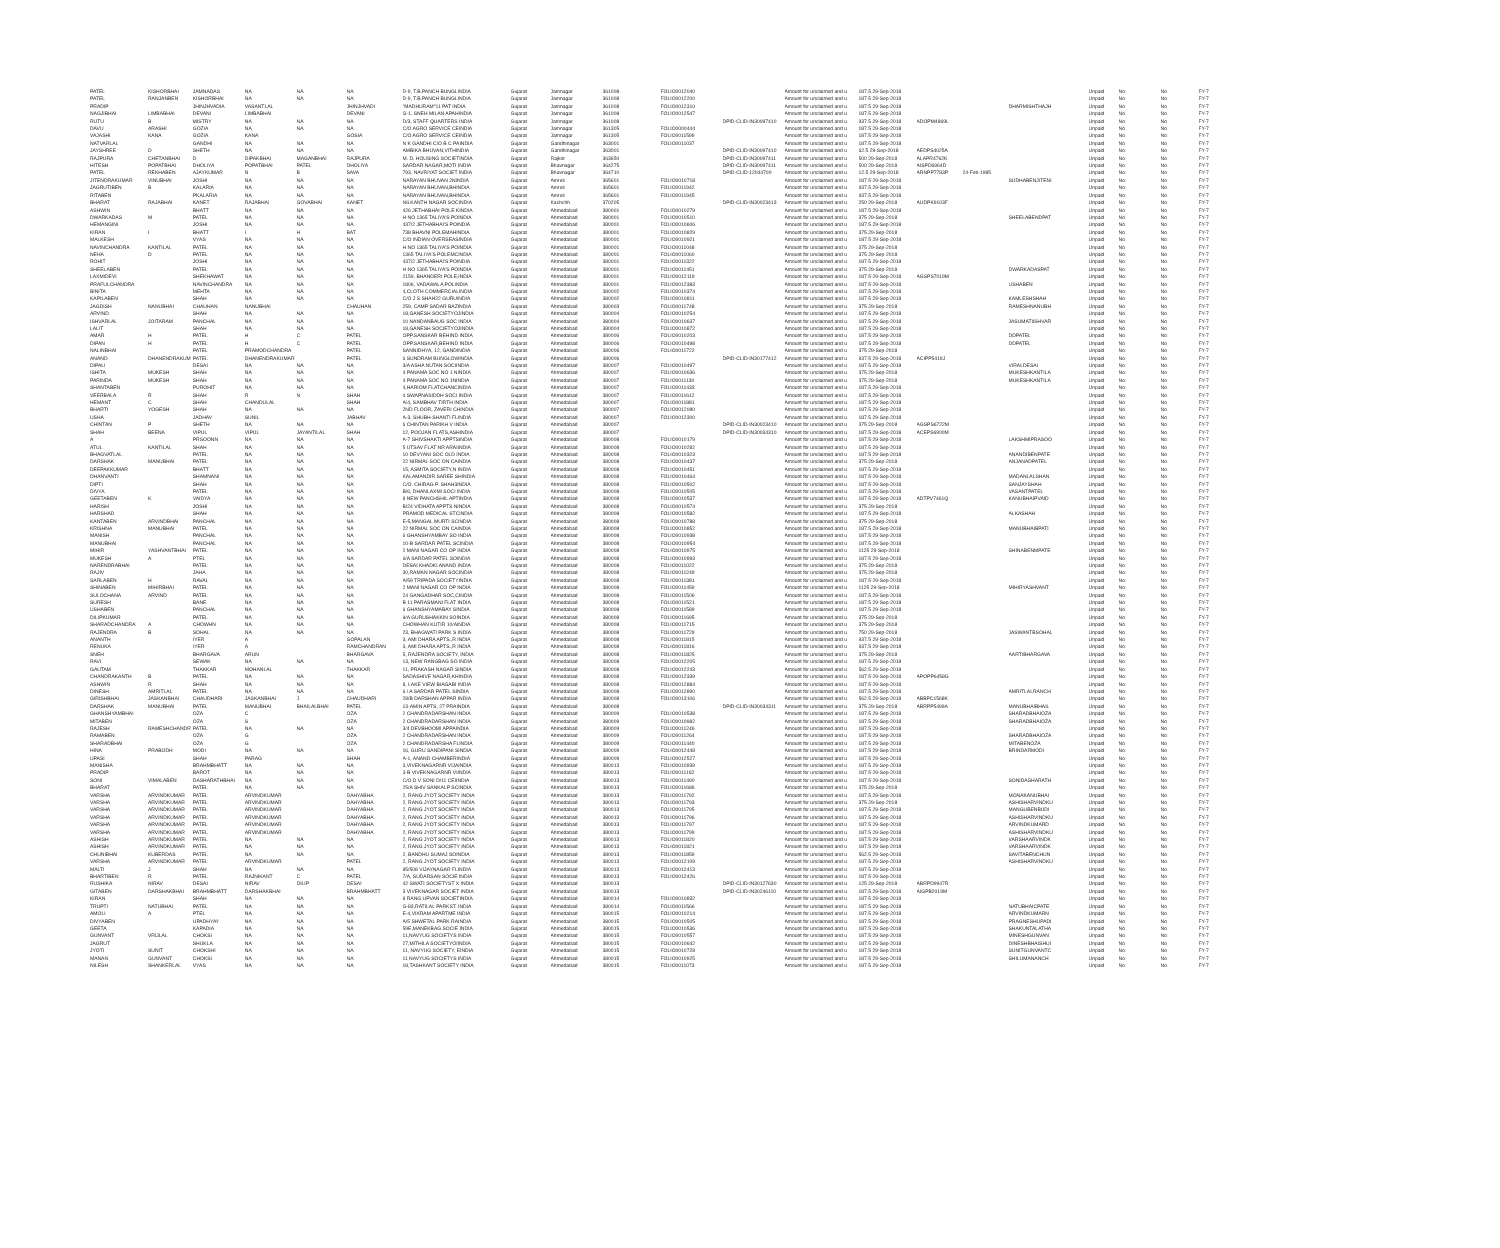| PATEL | KISHORBHAI | JAMNADAS | NA | NA | NA | D-9, T.B.PANCH BUNGLINDIA | Gujarat | Jamnagar | 361008 | FOLIO0012040 | | Amount for unclaimed and u | 187.5 29-Sep-2018 | | | | Unpaid | No | No | FY-7 |
| PATEL | RANJANBEN | KISHORBHAI | NA | NA | NA | D-9, T.B.PANCH BUNGLINDIA | Gujarat | Jamnagar | 361008 | FOLIO0012200 | | Amount for unclaimed and u | 187.5 29-Sep-2018 | | | | Unpaid | No | No | FY-7 |
| PRADIP | | JHINJHVADIA | VASANTLAL | | JHINJHVADI | "MADHURAM"11 PAT INDIA | Gujarat | Jamnagar | 361008 | FOLIO0012310 | | Amount for unclaimed and u | 187.5 29-Sep-2018 | | | DHARMISHTHAJH | Unpaid | No | No | FY-7 |
| NAGJIBHAI | LIMBABHAI | DEVANI | LIMBABHAI | | DEVANI | G-1, SNEH MILAN APAHINDIA | Gujarat | Jamnagar | 361008 | FOLIO0012547 | | Amount for unclaimed and u | 187.5 29-Sep-2018 | | | | Unpaid | No | No | FY-7 |
| RUTU | B | MISTRY | NA | NA | NA | D/3, STAFF QUARTERS INDIA | Gujarat | Jamnagar | 361008 | | DPID-CLID-IN30097410 | Amount for unclaimed and u | 937.5 29-Sep-2018 | ADOPM4869L | | | Unpaid | No | No | FY-7 |
| DAVU | ARASHI | GOZIA | NA | NA | NA | C/O AGRO SERVICE CEINDIA | Gujarat | Jamnagar | 361305 | FOLIO0000444 | | Amount for unclaimed and u | 187.5 29-Sep-2018 | | | | Unpaid | No | No | FY-7 |
| VAJASHI | KANA | GOZIA | KANA | | GOSIA | C/O AGRO SERVICE CEINDIA | Gujarat | Jamnagar | 361305 | FOLIO0011599 | | Amount for unclaimed and u | 187.5 29-Sep-2018 | | | | Unpaid | No | No | FY-7 |
| NATVARLAL | | GANDHI | NA | NA | NA | N K GANDHI C/O B C PAINDIA | Gujarat | Gandhinagar | 363001 | FOLIO0011037 | | Amount for unclaimed and u | 187.5 29-Sep-2018 | | | | Unpaid | No | No | FY-7 |
| JAYSHREE | D | SHETH | NA | NA | NA | AMBIKA BHUVAN,VITHINDIA | Gujarat | Gandhinagar | 363001 | | DPID-CLID-IN30097410 | Amount for unclaimed and u | 62.5 29-Sep-2018 | AEDPS4025A | | | Unpaid | No | No | FY-7 |
| RAJPURA | CHETANBHAI | D | DIPAKBHAI | MAGANBHAI | RAJPURA | M. D. HOUSING SOCIETINDIA | Gujarat | Rajkot | 363650 | | DPID-CLID-IN30097411 | Amount for unclaimed and u | 500 29-Sep-2018 | ALAPR4762K | | | Unpaid | No | No | FY-7 |
| HITESH | POPATBHAI | DHOLIYA | POPATBHAI | PATEL | DHOLIYA | SARDAR NAGAR,MOTI INDIA | Gujarat | Bhavnagar | 364275 | | DPID-CLID-IN30097411 | Amount for unclaimed and u | 500 29-Sep-2018 | AISPD6964D | | | Unpaid | No | No | FY-7 |
| PATEL | REKHABEN | AJAYKUMAR | N | B | SAVA | 793, NAVRIYAT SOCIET INDIA | Gujarat | Bhavnagar | 364710 | | DPID-CLID-12044700 | Amount for unclaimed and u | 12.5 29-Sep-2018 | ARNPP7783P | 24-Feb-1985 | | Unpaid | No | No | FY-7 |
| JITENDRAKUMAR | VINUBHAI | JOSHI | NA | NA | NA | NARAYAN BHUVAN 2NINDIA | Gujarat | Amreli | 365601 | FOLIO0010718 | | Amount for unclaimed and u | 187.5 29-Sep-2018 | | | SUDHABENJITENI | Unpaid | No | No | FY-7 |
| JAGRUTIBEN | B | KALARIA | NA | NA | NA | NARAYAN BHUVAN,BHINDIA | Gujarat | Amreli | 365601 | FOLIO0011942 | | Amount for unclaimed and u | 937.5 29-Sep-2018 | | | | Unpaid | No | No | FY-7 |
| RITABEN | | PKALARIA | NA | NA | NA | NARAYAN BHUVAN,BHINDIA | Gujarat | Amreli | 365601 | FOLIO0011945 | | Amount for unclaimed and u | 937.5 29-Sep-2018 | | | | Unpaid | No | No | FY-7 |
| BHARAT | RAJABHAI | KANET | RAJABHAI | GOVABHAI | KANET | NILKANTH NAGAR SOCINDIA | Gujarat | Kachchh | 370205 | | DPID-CLID-IN30023413 | Amount for unclaimed and u | 250 29-Sep-2018 | AUDPK9103F | | | Unpaid | No | No | FY-7 |
| ASHWIN | | BHATT | NA | NA | NA | 426 JETHABHAI POLE KINDIA | Gujarat | Ahmedabad | 380001 | FOLIO0010279 | | Amount for unclaimed and u | 187.5 29-Sep-2018 | | | | Unpaid | No | No | FY-7 |
| DWARKADAS | M | PATEL | NA | NA | NA | H NO 1365 TALIYA'S POINDIA | Gujarat | Ahmedabad | 380001 | FOLIO0010510 | | Amount for unclaimed and u | 375 29-Sep-2018 | | | SHEELABENDPAT | Unpaid | No | No | FY-7 |
| HEMANGINI | | JOSHI | NA | NA | NA | 437/2 JETHABHAI'S POINDIA | Gujarat | Ahmedabad | 380001 | FOLIO0010606 | | Amount for unclaimed and u | 187.5 29-Sep-2018 | | | | Unpaid | No | No | FY-7 |
| KIRAN | I | BHATT | I | H | BAT | 738 BHAVNI POLEMAHINDIA | Gujarat | Ahmedabad | 380001 | FOLIO0010829 | | Amount for unclaimed and u | 375 29-Sep-2018 | | | | Unpaid | No | No | FY-7 |
| MALKESH | | VYAS | NA | NA | NA | C/O INDIAN OVERSEASINDIA | Gujarat | Ahmedabad | 380001 | FOLIO0010921 | | Amount for unclaimed and u | 187.5 29-Sep-2018 | | | | Unpaid | No | No | FY-7 |
| NAVINCHANDRA | KANTILAL | PATEL | NA | NA | NA | H NO 1365 TALIYA'S POINDIA | Gujarat | Ahmedabad | 380001 | FOLIO0011048 | | Amount for unclaimed and u | 375 29-Sep-2018 | | | | Unpaid | No | No | FY-7 |
| NEHA | D | PATEL | NA | NA | NA | 1365 TALIYA'S POLEMCINDIA | Gujarat | Ahmedabad | 380001 | FOLIO0011060 | | Amount for unclaimed and u | 375 29-Sep-2018 | | | | Unpaid | No | No | FY-7 |
| ROHIT | | JOSHI | NA | NA | NA | 437/2 JETHABHAI'S POINDIA | Gujarat | Ahmedabad | 380001 | FOLIO0011322 | | Amount for unclaimed and u | 187.5 29-Sep-2018 | | | | Unpaid | No | No | FY-7 |
| SHEELABEN | | PATEL | NA | NA | NA | H NO 1365 TALIYA'S POINDIA | Gujarat | Ahmedabad | 380001 | FOLIO0011451 | | Amount for unclaimed and u | 375 29-Sep-2018 | | | DWARKADASPAT | Unpaid | No | No | FY-7 |
| LAXMIDEVI | | SHEKHAWAT | NA | NA | NA | 2159, BHANDERI POLE,INDIA | Gujarat | Ahmedabad | 380001 | FOLIO0012119 | | Amount for unclaimed and u | 187.5 29-Sep-2018 | AGSPS7019M | | | Unpaid | No | No | FY-7 |
| PRAFULCHANDRA | | NAVINCHANDRA | NA | NA | NA | 1806, VADAWALA POLINDIA | Gujarat | Ahmedabad | 380001 | FOLIO0012383 | | Amount for unclaimed and u | 187.5 29-Sep-2018 | | | USHABEN | Unpaid | No | No | FY-7 |
| BINITA | | MEHTA | NA | NA | NA | 4,CLOTH COMMERCIALINDIA | Gujarat | Ahmedabad | 380002 | FOLIO0010374 | | Amount for unclaimed and u | 187.5 29-Sep-2018 | | | | Unpaid | No | No | FY-7 |
| KAPILABEN | | SHAH | NA | NA | NA | C/O J S SHAH22 GURUINDIA | Gujarat | Ahmedabad | 380002 | FOLIO0010811 | | Amount for unclaimed and u | 187.5 29-Sep-2018 | | | KAMLESHSHAH | Unpaid | No | No | FY-7 |
| JAGDISH | NANUBHAI | CHAUHAN | NANUBHAI | | CHAUHAN | 259, CAMP SADAR BAZINDIA | Gujarat | Ahmedabad | 380003 | FOLIO0011748 | | Amount for unclaimed and u | 375 29-Sep-2018 | | | RAMESHNANUBH | Unpaid | No | No | FY-7 |
| ARVIND | | SHAH | NA | NA | NA | 18,GANESH SOCIETYOJINDIA | Gujarat | Ahmedabad | 380004 | FOLIO0010254 | | Amount for unclaimed and u | 187.5 29-Sep-2018 | | | | Unpaid | No | No | FY-7 |
| ISHVARLAL | JOITARAM | PANCHAL | NA | NA | NA | 10 NANDANBAUG SOC INDIA | Gujarat | Ahmedabad | 380004 | FOLIO0010637 | | Amount for unclaimed and u | 187.5 29-Sep-2018 | | | JASUMATIISHVAR | Unpaid | No | No | FY-7 |
| LALIT | | SHAH | NA | NA | NA | 18,GANESH SOCIETYOJINDIA | Gujarat | Ahmedabad | 380004 | FOLIO0010872 | | Amount for unclaimed and u | 187.5 29-Sep-2018 | | | | Unpaid | No | No | FY-7 |
| AMAR | H | PATEL | H | C | PATEL | OPP.SANSKAR BEHIND INDIA | Gujarat | Ahmedabad | 380006 | FOLIO0010203 | | Amount for unclaimed and u | 187.5 29-Sep-2018 | | | DDPATEL | Unpaid | No | No | FY-7 |
| DIPAN | H | PATEL | H | C | PATEL | OPP.SANSKAR,BEHIND INDIA | Gujarat | Ahmedabad | 380006 | FOLIO0010498 | | Amount for unclaimed and u | 187.5 29-Sep-2018 | | | DDPATEL | Unpaid | No | No | FY-7 |
| NALINBHAI | | PATEL | PRAMODCHANDRA | | PATEL | SANNIDHYA, 12, GANDINDIA | Gujarat | Ahmedabad | 380006 | FOLIO0011722 | | Amount for unclaimed and u | 375 29-Sep-2018 | | | | Unpaid | No | No | FY-7 |
| ANAND | DHANENDRAKUM | PATEL | DHANENDRAKUMAR | | PATEL | 6 SUNDRAM BUNGLOWINDIA | Gujarat | Ahmedabad | 380006 | | DPID-CLID-IN30177412 | Amount for unclaimed and u | 937.5 29-Sep-2018 | ACIPP5419J | | | Unpaid | No | No | FY-7 |
| DIPALI | | DESAI | NA | NA | NA | 3/A ASHA NUTAN SOCIINDIA | Gujarat | Ahmedabad | 380007 | FOLIO0010497 | | Amount for unclaimed and u | 187.5 29-Sep-2018 | | | VIRALDESAI | Unpaid | No | No | FY-7 |
| ISHITA | MUKESH | SHAH | NA | NA | NA | 4 PANAMA SOC NO 1 NINDIA | Gujarat | Ahmedabad | 380007 | FOLIO0010636 | | Amount for unclaimed and u | 375 29-Sep-2018 | | | MUKESHKANTILA | Unpaid | No | No | FY-7 |
| PARINDA | MUKESH | SHAH | NA | NA | NA | 4 PANAMA SOC NO 1NINDIA | Gujarat | Ahmedabad | 380007 | FOLIO0011130 | | Amount for unclaimed and u | 375 29-Sep-2018 | | | MUKESHKANTILA | Unpaid | No | No | FY-7 |
| SHANTABEN | | PUROHIT | NA | NA | NA | 4,HARIOM FLATCHANCINDIA | Gujarat | Ahmedabad | 380007 | FOLIO0011433 | | Amount for unclaimed and u | 187.5 29-Sep-2018 | | | | Unpaid | No | No | FY-7 |
| VEERBALA | R | SHAH | R | N | SHAH | 4 SWAPNASIDDH SOCI INDIA | Gujarat | Ahmedabad | 380007 | FOLIO0011612 | | Amount for unclaimed and u | 187.5 29-Sep-2018 | | | | Unpaid | No | No | FY-7 |
| HEMANT | C | SHAH | CHANDULAL | | SHAH | A/4, SAMBHAV TIRTH INDIA | Gujarat | Ahmedabad | 380007 | FOLIO0011881 | | Amount for unclaimed and u | 187.5 29-Sep-2018 | | | | Unpaid | No | No | FY-7 |
| BHARTI | YOGESH | SHAH | NA | NA | NA | 2ND FLOOR, ZAVERI CHINDIA | Gujarat | Ahmedabad | 380007 | FOLIO0012080 | | Amount for unclaimed and u | 187.5 29-Sep-2018 | | | | Unpaid | No | No | FY-7 |
| USHA | | JADHAV | SUNIL | | JABHAV | A-3, SHUBH-SHANTI FLINDIA | Gujarat | Ahmedabad | 380007 | FOLIO0012300 | | Amount for unclaimed and u | 187.5 29-Sep-2018 | | | | Unpaid | No | No | FY-7 |
| CHINTAN | P | SHETH | NA | NA | NA | 6 CHINTAN PARIKH V INDIA | Gujarat | Ahmedabad | 380007 | | DPID-CLID-IN30023410 | Amount for unclaimed and u | 375 29-Sep-2018 | AGSPS6722M | | | Unpaid | No | No | FY-7 |
| SHAH | BEENA | VIPUL | VIPUL | JAYANTILAL | SHAH | 12, POOJAN FLATS,ASHINDIA | Gujarat | Ahmedabad | 380007 | | DPID-CLID-IN30034310 | Amount for unclaimed and u | 187.5 29-Sep-2018 | ACEPS6900M | | | Unpaid | No | No | FY-7 |
| A | | PRSOONN | NA | NA | NA | A-7 SHIVSHAKTI APPTSINDIA | Gujarat | Ahmedabad | 380008 | FOLIO0010179 | | Amount for unclaimed and u | 187.5 29-Sep-2018 | | | LAKSHMIPRASOO | Unpaid | No | No | FY-7 |
| ATUL | KANTILAL | SHAH | NA | NA | NA | 5 UTSAV FLAT NR ARAIINDIA | Gujarat | Ahmedabad | 380008 | FOLIO0010282 | | Amount for unclaimed and u | 187.5 29-Sep-2018 | | | | Unpaid | No | No | FY-7 |
| BHAGVATLAL | | PATEL | NA | NA | NA | 10 DEVYANI SOC OLD INDIA | Gujarat | Ahmedabad | 380008 | FOLIO0010323 | | Amount for unclaimed and u | 187.5 29-Sep-2018 | | | ANANDIBENPATE | Unpaid | No | No | FY-7 |
| DARSHAK | MANUBHAI | PATEL | NA | NA | NA | 22 NIRMAL SOC ON CAINDIA | Gujarat | Ahmedabad | 380008 | FOLIO0010437 | | Amount for unclaimed and u | 375 29-Sep-2018 | | | ANJANADPATEL | Unpaid | No | No | FY-7 |
| DEEPAKKUMAR | | BHATT | NA | NA | NA | 15, ASMITA SOCIETY,N INDIA | Gujarat | Ahmedabad | 380008 | FOLIO0010451 | | Amount for unclaimed and u | 187.5 29-Sep-2018 | | | | Unpaid | No | No | FY-7 |
| DHANVANTI | | SHAMNANI | NA | NA | NA | KALAMANDIR SAREE SHINDIA | Gujarat | Ahmedabad | 380008 | FOLIO0010464 | | Amount for unclaimed and u | 187.5 29-Sep-2018 | | | MADANLALSHAN | Unpaid | No | No | FY-7 |
| DIPTI | | SHAH | NA | NA | NA | C/O. CHIRAG P. SHAH3INDIA | Gujarat | Ahmedabad | 380008 | FOLIO0010502 | | Amount for unclaimed and u | 187.5 29-Sep-2018 | | | SANJAYSHAH | Unpaid | No | No | FY-7 |
| DIVYA | | PATEL | NA | NA | NA | B/6, DHANLAXMI SOCI INDIA | Gujarat | Ahmedabad | 380008 | FOLIO0010505 | | Amount for unclaimed and u | 187.5 29-Sep-2018 | | | VASANTPATEL | Unpaid | No | No | FY-7 |
| GEETABEN | K | VAIDYA | NA | NA | NA | 8 NEW PANCHSHIL APTINDIA | Gujarat | Ahmedabad | 380008 | FOLIO0010537 | | Amount for unclaimed and u | 187.5 29-Sep-2018 | ADTPV7461Q | | KANUBHAIPVAID | Unpaid | No | No | FY-7 |
| HARISH | | JOSHI | NA | NA | NA | B/24 VIDHATA APPTS NINDIA | Gujarat | Ahmedabad | 380008 | FOLIO0010574 | | Amount for unclaimed and u | 375 29-Sep-2018 | | | | Unpaid | No | No | FY-7 |
| HARSHAD | | SHAH | NA | NA | NA | PRAMOD MEDICAL STCINDIA | Gujarat | Ahmedabad | 380008 | FOLIO0010582 | | Amount for unclaimed and u | 187.5 29-Sep-2018 | | | ALKASHAH | Unpaid | No | No | FY-7 |
| KANTABEN | ARVINDBHAI | PANCHAL | NA | NA | NA | E-5,MANGAL MURTI SCINDIA | Gujarat | Ahmedabad | 380008 | FOLIO0010788 | | Amount for unclaimed and u | 375 29-Sep-2018 | | | | Unpaid | No | No | FY-7 |
| KRISHNA | MANUBHAI | PATEL | NA | NA | NA | 22 NIRMAL SOC ON CAINDIA | Gujarat | Ahmedabad | 380008 | FOLIO0010852 | | Amount for unclaimed and u | 187.5 29-Sep-2018 | | | MANUBHAIBPATI | Unpaid | No | No | FY-7 |
| MANISH | | PANCHAL | NA | NA | NA | 6 GHANSHYAMBAY SO INDIA | Gujarat | Ahmedabad | 380008 | FOLIO0010938 | | Amount for unclaimed and u | 187.5 29-Sep-2018 | | | | Unpaid | No | No | FY-7 |
| MANUBHAI | | PANCHAL | NA | NA | NA | 10-B SARDAR PATEL SCINDIA | Gujarat | Ahmedabad | 380008 | FOLIO0010954 | | Amount for unclaimed and u | 187.5 29-Sep-2018 | | | | Unpaid | No | No | FY-7 |
| MIHIR | YASHVANTBHAI | PATEL | NA | NA | NA | 2 MANI NAGAR CO OP INDIA | Gujarat | Ahmedabad | 380008 | FOLIO0010975 | | Amount for unclaimed and u | 1125 29-Sep-2018 | | | SHINABENMPATE | Unpaid | No | No | FY-7 |
| MUKESH | A | PTEL | NA | NA | NA | 6/A SARDAR PATEL SOINDIA | Gujarat | Ahmedabad | 380008 | FOLIO0010993 | | Amount for unclaimed and u | 187.5 29-Sep-2018 | | | | Unpaid | No | No | FY-7 |
| NARENDRABHAI | | PATEL | NA | NA | NA | DESAI KHADKI ANAND INDIA | Gujarat | Ahmedabad | 380008 | FOLIO0011022 | | Amount for unclaimed and u | 375 29-Sep-2018 | | | | Unpaid | No | No | FY-7 |
| RAJIV | | JAHA | NA | NA | NA | 30,RAMAN NAGAR SOCINDIA | Gujarat | Ahmedabad | 380008 | FOLIO0011249 | | Amount for unclaimed and u | 375 29-Sep-2018 | | | | Unpaid | No | No | FY-7 |
| SARLABEN | H | RAVAL | NA | NA | NA | A/59 TRIPADA SOCIETYINDIA | Gujarat | Ahmedabad | 380008 | FOLIO0011381 | | Amount for unclaimed and u | 187.5 29-Sep-2018 | | | | Unpaid | No | No | FY-7 |
| SHINABEN | MIHIRBHAI | PATEL | NA | NA | NA | 2 MANI NAGAR CO OP INDIA | Gujarat | Ahmedabad | 380008 | FOLIO0011459 | | Amount for unclaimed and u | 1125 29-Sep-2018 | | | MIHIRYASHVANT | Unpaid | No | No | FY-7 |
| SULOCHANA | ARVIND | PATEL | NA | NA | NA | 24 GANGADHAR SOC,CINDIA | Gujarat | Ahmedabad | 380008 | FOLIO0011506 | | Amount for unclaimed and u | 187.5 29-Sep-2018 | | | | Unpaid | No | No | FY-7 |
| SURESH | | BANE | NA | NA | NA | B 11 PARASMANI FLAT INDIA | Gujarat | Ahmedabad | 380008 | FOLIO0011521 | | Amount for unclaimed and u | 187.5 29-Sep-2018 | | | | Unpaid | No | No | FY-7 |
| USHABEN | | PANCHAL | NA | NA | NA | 6 GHANSHYAMABAY SINDIA | Gujarat | Ahmedabad | 380008 | FOLIO0011589 | | Amount for unclaimed and u | 187.5 29-Sep-2018 | | | | Unpaid | No | No | FY-7 |
| DILIPKUMAR | | PATEL | NA | NA | NA | 9/A GURUSHAKKIN SOINDIA | Gujarat | Ahmedabad | 380008 | FOLIO0011695 | | Amount for unclaimed and u | 375 29-Sep-2018 | | | | Unpaid | No | No | FY-7 |
| SHARADCHANDRA | A | CHOWHN | NA | NA | NA | CHOWHAN KUTIR 10/AINDIA | Gujarat | Ahmedabad | 380008 | FOLIO0011715 | | Amount for unclaimed and u | 375 29-Sep-2018 | | | | Unpaid | No | No | FY-7 |
| RAJENDRA | B | SOHAL | NA | NA | NA | 23, BHAGWATI PARK S INDIA | Gujarat | Ahmedabad | 380008 | FOLIO0011729 | | Amount for unclaimed and u | 750 29-Sep-2018 | | | JASWANTBSOHAL | Unpaid | No | No | FY-7 |
| ANANTH | | IYER | A | | GOPALAN | 3, AMI DHARA APTS.,R INDIA | Gujarat | Ahmedabad | 380008 | FOLIO0011815 | | Amount for unclaimed and u | 937.5 29-Sep-2018 | | | | Unpaid | No | No | FY-7 |
| RENUKA | | IYER | A | | RAMCHANDRAN | 3, AMI DHARA APTS.,R INDIA | Gujarat | Ahmedabad | 380008 | FOLIO0011816 | | Amount for unclaimed and u | 937.5 29-Sep-2018 | | | | Unpaid | No | No | FY-7 |
| SNEH | | BHARGAVA | ARUN | | BHARGAVA | 5, RAJENDRA SOCIETY, INDIA | Gujarat | Ahmedabad | 380008 | FOLIO0011825 | | Amount for unclaimed and u | 375 29-Sep-2018 | | | AARTIBHARGAVA | Unpaid | No | No | FY-7 |
| RAVI | | SEWAK | NA | NA | NA | 13, NEW RANGBAG SO INDIA | Gujarat | Ahmedabad | 380008 | FOLIO0012205 | | Amount for unclaimed and u | 187.5 29-Sep-2018 | | | | Unpaid | No | No | FY-7 |
| GAUTAM | | THAKKAR | MOHANLAL | | THAKKAR | 11, PRAKASH NAGAR SINDIA | Gujarat | Ahmedabad | 380008 | FOLIO0012243 | | Amount for unclaimed and u | 562.5 29-Sep-2018 | | | | Unpaid | No | No | FY-7 |
| CHANDRAKANTH | B | PATEL | NA | NA | NA | SADASHIVE NAGAR,KHINDIA | Gujarat | Ahmedabad | 380008 | FOLIO0012339 | | Amount for unclaimed and u | 187.5 29-Sep-2018 | APOPP6458G | | | Unpaid | No | No | FY-7 |
| ASHWIN | R | SHAH | NA | NA | NA | 8, LAKE VIEW BIAGABI INDIA | Gujarat | Ahmedabad | 380008 | FOLIO0012884 | | Amount for unclaimed and u | 187.5 29-Sep-2018 | | | | Unpaid | No | No | FY-7 |
| DINESH | AMRITLAL | PATEL | NA | NA | NA | 6 / A SARDAR PATEL SINDIA | Gujarat | Ahmedabad | 380008 | FOLIO0012890 | | Amount for unclaimed and u | 187.5 29-Sep-2018 | | | AMRITLALRANCH | Unpaid | No | No | FY-7 |
| GIRISHBHAI | JASKANBHAI | CHAUDHARI | JASKANBHAI | J | CHAUDHARI | 28/B DARSHAN APPAR INDIA | Gujarat | Ahmedabad | 380008 | FOLIO0013106 | | Amount for unclaimed and u | 562.5 29-Sep-2018 | ABBPC1568K | | | Unpaid | No | No | FY-7 |
| DARSHAK | MANUBHAI | PATEL | MANUBHAI | BHAILALBHAI | PATEL | 13-AMIN APTS, 27 PRAINDIA | Gujarat | Ahmedabad | 380008 | | DPID-CLID-IN30034311 | Amount for unclaimed and u | 375 29-Sep-2018 | ABRPP5499A | | MANUBHAIBHAIL | Unpaid | No | No | FY-7 |
| GHANSHYAMBHAI | | OZA | C | | OZA | 2 CHANDRADARSHAN INDIA | Gujarat | Ahmedabad | 380009 | FOLIO0010538 | | Amount for unclaimed and u | 187.5 29-Sep-2018 | | | SHARADBHAIOZA | Unpaid | No | No | FY-7 |
| MITABEN | | OZA | S | | OZA | 2 CHANDRADARSHAN INDIA | Gujarat | Ahmedabad | 380009 | FOLIO0010982 | | Amount for unclaimed and u | 187.5 29-Sep-2018 | | | SHARADBHAIOZA | Unpaid | No | No | FY-7 |
| RAJESH | RAMESHCHANDR | PATEL | NA | NA | NA | 3/4 DEVBHOOMI APPAINDIA | Gujarat | Ahmedabad | 380009 | FOLIO0011246 | | Amount for unclaimed and u | 187.5 29-Sep-2018 | | | | Unpaid | No | No | FY-7 |
| RAMABEN | | OZA | G | | OZA | 2 CHANDRADARSHAN INDIA | Gujarat | Ahmedabad | 380009 | FOLIO0011264 | | Amount for unclaimed and u | 187.5 29-Sep-2018 | | | SHARADBHAIOZA | Unpaid | No | No | FY-7 |
| SHARADBHAI | | OZA | G | | OZA | 2 CHANDRADARSHA FLINDIA | Gujarat | Ahmedabad | 380009 | FOLIO0011440 | | Amount for unclaimed and u | 187.5 29-Sep-2018 | | | MITABENOZA | Unpaid | No | No | FY-7 |
| HINA | PRABODH | MODI | NA | NA | NA | 16, GURU SANDIPANI SINDIA | Gujarat | Ahmedabad | 380009 | FOLIO0012448 | | Amount for unclaimed and u | 187.5 29-Sep-2018 | | | BRINDARMODI | Unpaid | No | No | FY-7 |
| UPASI | | SHAH | PARAG | | SHAH | A-1, ANAND CHAMBERINDIA | Gujarat | Ahmedabad | 380009 | FOLIO0012527 | | Amount for unclaimed and u | 187.5 29-Sep-2018 | | | | Unpaid | No | No | FY-7 |
| MANISHA | | BRAHMBHATT | NA | NA | NA | 3,VIVEKNAGARNR VIJAINDIA | Gujarat | Ahmedabad | 380013 | FOLIO0010939 | | Amount for unclaimed and u | 187.5 29-Sep-2018 | | | | Unpaid | No | No | FY-7 |
| PRADIP | | BAROT | NA | NA | NA | 3-B VIVEKNAGARNR VIINDIA | Gujarat | Ahmedabad | 380013 | FOLIO0011162 | | Amount for unclaimed and u | 187.5 29-Sep-2018 | | | | Unpaid | No | No | FY-7 |
| SONI | VIMALABEN | DASHARATHBHAI | NA | NA | NA | C/O D V SONI D/11 CEIINDIA | Gujarat | Ahmedabad | 380013 | FOLIO0011490 | | Amount for unclaimed and u | 187.5 29-Sep-2018 | | | SONIDASHARATH | Unpaid | No | No | FY-7 |
| BHARAT | | PATEL | NA | NA | NA | 25/A SHIV SANKALP SCINDIA | Gujarat | Ahmedabad | 380013 | FOLIO0011686 | | Amount for unclaimed and u | 375 29-Sep-2018 | | | | Unpaid | No | No | FY-7 |
| VARSHA | ARVINDKUMAR | PATEL | ARVINDKUMAR | | DAHYABHA | 2, RANG JYOT SOCIETY INDIA | Gujarat | Ahmedabad | 380013 | FOLIO0011792 | | Amount for unclaimed and u | 187.5 29-Sep-2018 | | | MONAKANUBHAI | Unpaid | No | No | FY-7 |
| VARSHA | ARVINDKUMAR | PATEL | ARVINDKUMAR | | DAHYABHA | 2, RANG JYOT SOCIETY INDIA | Gujarat | Ahmedabad | 380013 | FOLIO0011793 | | Amount for unclaimed and u | 375 29-Sep-2018 | | | ASHISHARVINDKU | Unpaid | No | No | FY-7 |
| VARSHA | ARVINDKUMAR | PATEL | ARVINDKUMAR | | DAHYABHA | 2, RANG JYOT SOCIETY INDIA | Gujarat | Ahmedabad | 380013 | FOLIO0011795 | | Amount for unclaimed and u | 187.5 29-Sep-2018 | | | MANGUBENBUDI | Unpaid | No | No | FY-7 |
| VARSHA | ARVINDKUMAR | PATEL | ARVINDKUMAR | | DAHYABHA | 2, RANG JYOT SOCIETY INDIA | Gujarat | Ahmedabad | 380013 | FOLIO0011796 | | Amount for unclaimed and u | 187.5 29-Sep-2018 | | | ASHISHARVINDKU | Unpaid | No | No | FY-7 |
| VARSHA | ARVINDKUMAR | PATEL | ARVINDKUMAR | | DAHYABHA | 2, RANG JYOT SOCIETY INDIA | Gujarat | Ahmedabad | 380013 | FOLIO0011797 | | Amount for unclaimed and u | 187.5 29-Sep-2018 | | | ARVINDKUMARD | Unpaid | No | No | FY-7 |
| VARSHA | ARVINDKUMAR | PATEL | ARVINDKUMAR | | DAHYABHA | 2, RANG JYOT SOCIETY INDIA | Gujarat | Ahmedabad | 380013 | FOLIO0011799 | | Amount for unclaimed and u | 187.5 29-Sep-2018 | | | ASHISHARVINDKU | Unpaid | No | No | FY-7 |
| ASHISH | ARVINDKUMAR | PATEL | NA | NA | NA | 2, RANG JYOT SOCIETY INDIA | Gujarat | Ahmedabad | 380013 | FOLIO0011820 | | Amount for unclaimed and u | 187.5 29-Sep-2018 | | | VARSHAARVINDK | Unpaid | No | No | FY-7 |
| ASHISH | ARVINDKUMAR | PATEL | NA | NA | NA | 2, RANG JYOT SOCIETY INDIA | Gujarat | Ahmedabad | 380013 | FOLIO0011821 | | Amount for unclaimed and u | 187.5 29-Sep-2018 | | | VARSHAARVINDK | Unpaid | No | No | FY-7 |
| CHUNIBHAI | KUBERDAS | PATEL | NA | NA | NA | 2, BANDHU SUMAJ SOINDIA | Gujarat | Ahmedabad | 380013 | FOLIO0011859 | | Amount for unclaimed and u | 562.5 29-Sep-2018 | | | SAVITABENCHUN | Unpaid | No | No | FY-7 |
| VARSHA | ARVINDKUMAR | PATEL | ARVINDKUMAR | | PATEL | 2, RANG JYOT SOCIETY INDIA | Gujarat | Ahmedabad | 380013 | FOLIO0012109 | | Amount for unclaimed and u | 187.5 29-Sep-2018 | | | ASHISHARVINDKU | Unpaid | No | No | FY-7 |
| MALTI | J | SHAH | NA | NA | NA | 85/508 VIJAYNAGAR FLINDIA | Gujarat | Ahmedabad | 380013 | FOLIO0012413 | | Amount for unclaimed and u | 187.5 29-Sep-2018 | | | | Unpaid | No | No | FY-7 |
| BHARTIBEN | R | PATEL | RAJNIKANT | C | PATEL | 7/A, SUDARSAN SOCIE INDIA | Gujarat | Ahmedabad | 380013 | FOLIO0012426 | | Amount for unclaimed and u | 187.5 29-Sep-2018 | | | | Unpaid | No | No | FY-7 |
| RUSHIKA | NIRAV | DESAI | NIRAV | DILIP | DESAI | 42 SWATI SOCIETYST X INDIA | Gujarat | Ahmedabad | 380013 | | DPID-CLID-IN30127630 | Amount for unclaimed and u | 125 29-Sep-2018 | ABRPD9947R | | | Unpaid | No | No | FY-7 |
| GITABEN | DARSHAKBHAI | BRAHMBHATT | DARSHAKBHAI | | BRAHMBHATT | 3 VIVEKNAGAR SOCIET INDIA | Gujarat | Ahmedabad | 380013 | | DPID-CLID-IN30246110 | Amount for unclaimed and u | 187.5 29-Sep-2018 | AIGPB2019M | | | Unpaid | No | No | FY-7 |
| KIRAN | | SHAH | NA | NA | NA | 8 RANG UPVAN SOCIETINDIA | Gujarat | Ahmedabad | 380014 | FOLIO0010832 | | Amount for unclaimed and u | 187.5 29-Sep-2018 | | | | Unpaid | No | No | FY-7 |
| TRUPTI | NATUBHAI | PATEL | NA | NA | NA | G-83,RATILAL PARKST. INDIA | Gujarat | Ahmedabad | 380014 | FOLIO0011566 | | Amount for unclaimed and u | 187.5 29-Sep-2018 | | | NATUBHAICPATE | Unpaid | No | No | FY-7 |
| AMOLI | A | PTEL | NA | NA | NA | E-4,VIKRAM APARTME INDIA | Gujarat | Ahmedabad | 380015 | FOLIO0010214 | | Amount for unclaimed and u | 187.5 29-Sep-2018 | | | ARVINDKUMARN | Unpaid | No | No | FY-7 |
| DIVYABEN | | UPADHYAY | NA | NA | NA | A/5 SHWETAL PARK RAINDIA | Gujarat | Ahmedabad | 380015 | FOLIO0010505 | | Amount for unclaimed and u | 187.5 29-Sep-2018 | | | PRAGNESHUPADI | Unpaid | No | No | FY-7 |
| GEETA | | KAPADIA | NA | NA | NA | 59E,MANEKBAG SOCIE INDIA | Gujarat | Ahmedabad | 380015 | FOLIO0010536 | | Amount for unclaimed and u | 187.5 29-Sep-2018 | | | SHAKUNTALATHA | Unpaid | No | No | FY-7 |
| GUNVANT | VRIJLAL | CHOKSI | NA | NA | NA | 11,NAVYUG SOCIETYS INDIA | Gujarat | Ahmedabad | 380015 | FOLIO0010557 | | Amount for unclaimed and u | 187.5 29-Sep-2018 | | | MINESHGUNVAN | Unpaid | No | No | FY-7 |
| JAGRUT | | SHUKLA | NA | NA | NA | 27,MITHILA SOCIETYOIINDIA | Gujarat | Ahmedabad | 380015 | FOLIO0010642 | | Amount for unclaimed and u | 187.5 29-Sep-2018 | | | DINESHBHAISHUI | Unpaid | No | No | FY-7 |
| JYOTI | SUNIT | CHOKSHI | NA | NA | NA | 11, NAVYUG SOCIETY, EINDIA | Gujarat | Ahmedabad | 380015 | FOLIO0010728 | | Amount for unclaimed and u | 187.5 29-Sep-2018 | | | SUNITGUNVANTC | Unpaid | No | No | FY-7 |
| MANAN | GUNVANT | CHOKSI | NA | NA | NA | 11 NAVYUG SOCIETYS INDIA | Gujarat | Ahmedabad | 380015 | FOLIO0010925 | | Amount for unclaimed and u | 187.5 29-Sep-2018 | | | SHILUMANANCH | Unpaid | No | No | FY-7 |
| NILESH | SHANKERLAL | VYAS | NA | NA | NA | 18,TASHKANT SOCIETY INDIA | Gujarat | Ahmedabad | 380015 | FOLIO0011073 | | Amount for unclaimed and u | 187.5 29-Sep-2018 | | | | Unpaid | No | No | FY-7 |